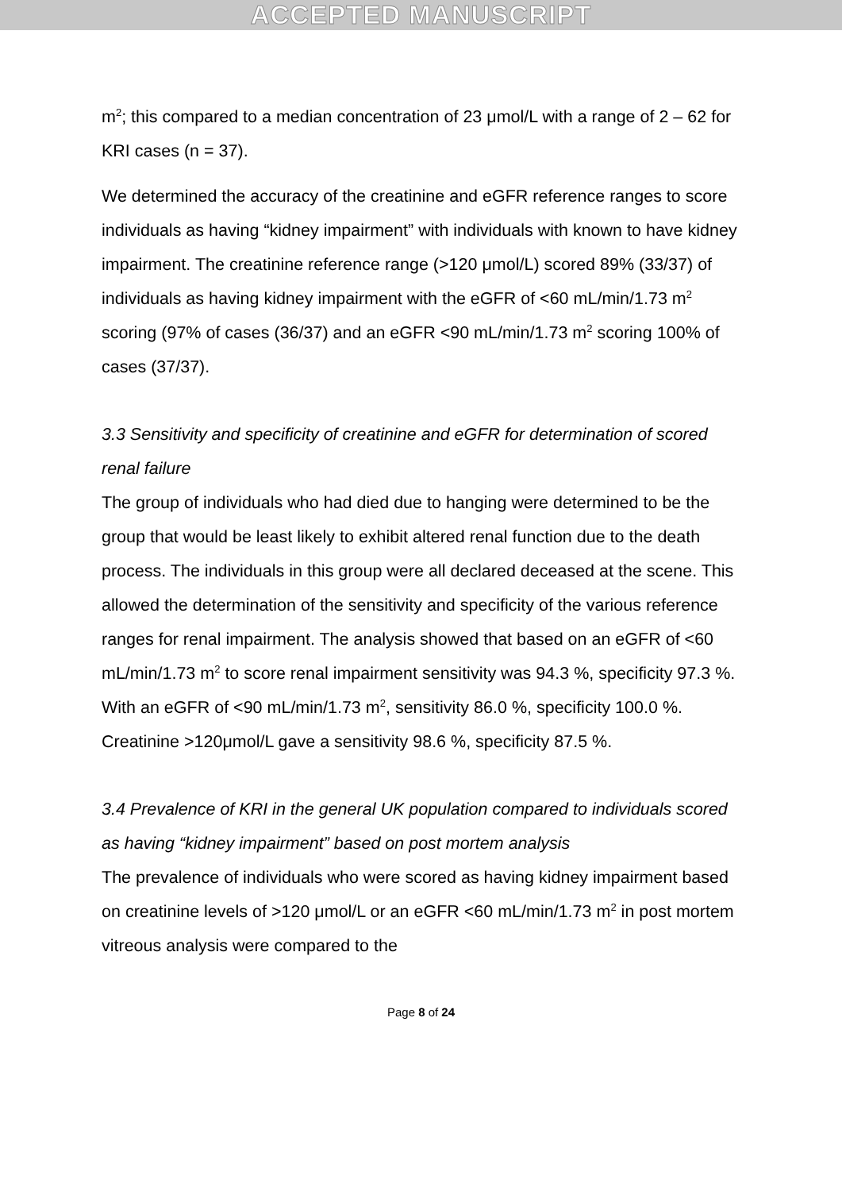ACCEPTED MANUSCRIPT
m<sup>2</sup>; this compared to a median concentration of 23 μmol/L with a range of 2 – 62 for KRI cases (n = 37).
We determined the accuracy of the creatinine and eGFR reference ranges to score individuals as having “kidney impairment” with individuals with known to have kidney impairment. The creatinine reference range (>120 μmol/L) scored 89% (33/37) of individuals as having kidney impairment with the eGFR of <60 mL/min/1.73 m<sup>2</sup> scoring (97% of cases (36/37) and an eGFR <90 mL/min/1.73 m<sup>2</sup> scoring 100% of cases (37/37).
3.3 Sensitivity and specificity of creatinine and eGFR for determination of scored renal failure
The group of individuals who had died due to hanging were determined to be the group that would be least likely to exhibit altered renal function due to the death process. The individuals in this group were all declared deceased at the scene. This allowed the determination of the sensitivity and specificity of the various reference ranges for renal impairment. The analysis showed that based on an eGFR of <60 mL/min/1.73 m<sup>2</sup> to score renal impairment sensitivity was 94.3 %, specificity 97.3 %. With an eGFR of <90 mL/min/1.73 m<sup>2</sup>, sensitivity 86.0 %, specificity 100.0 %. Creatinine >120μmol/L gave a sensitivity 98.6 %, specificity 87.5 %.
3.4 Prevalence of KRI in the general UK population compared to individuals scored as having “kidney impairment” based on post mortem analysis
The prevalence of individuals who were scored as having kidney impairment based on creatinine levels of >120 μmol/L or an eGFR <60 mL/min/1.73 m<sup>2</sup> in post mortem vitreous analysis were compared to the
Page 8 of 24